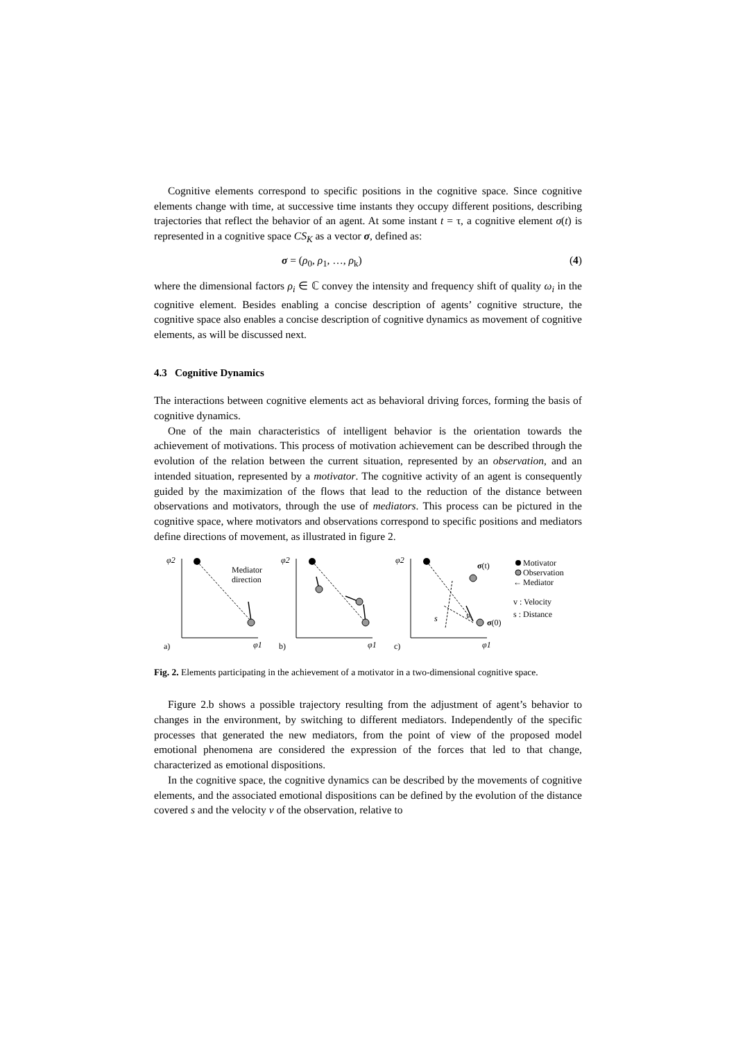Cognitive elements correspond to specific positions in the cognitive space. Since cognitive elements change with time, at successive time instants they occupy different positions, describing trajectories that reflect the behavior of an agent. At some instant t = τ, a cognitive element σ(t) is represented in a cognitive space CS<sub>K</sub> as a vector σ, defined as:
σ = (ρ<sub>0</sub>, ρ<sub>1</sub>, …, ρ<sub>k</sub>) (4)
where the dimensional factors ρ<sub>i</sub> ∈ ℂ convey the intensity and frequency shift of quality ω<sub>i</sub> in the cognitive element. Besides enabling a concise description of agents’ cognitive structure, the cognitive space also enables a concise description of cognitive dynamics as movement of cognitive elements, as will be discussed next.
4.3 Cognitive Dynamics
The interactions between cognitive elements act as behavioral driving forces, forming the basis of cognitive dynamics.
One of the main characteristics of intelligent behavior is the orientation towards the achievement of motivations. This process of motivation achievement can be described through the evolution of the relation between the current situation, represented by an observation, and an intended situation, represented by a motivator. The cognitive activity of an agent is consequently guided by the maximization of the flows that lead to the reduction of the distance between observations and motivators, through the use of mediators. This process can be pictured in the cognitive space, where motivators and observations correspond to specific positions and mediators define directions of movement, as illustrated in figure 2.
φ2
φ2
φ2
φ1
φ1
φ1
s
v
Mediator
direction
a)
b)
c)
σ(t)
σ(0)
Motivator
Observation
Mediator
←
v : Velocity
s : Distance
Fig. 2. Elements participating in the achievement of a motivator in a two-dimensional cognitive space.
Figure 2.b shows a possible trajectory resulting from the adjustment of agent’s behavior to changes in the environment, by switching to different mediators. Independently of the specific processes that generated the new mediators, from the point of view of the proposed model emotional phenomena are considered the expression of the forces that led to that change, characterized as emotional dispositions.
In the cognitive space, the cognitive dynamics can be described by the movements of cognitive elements, and the associated emotional dispositions can be defined by the evolution of the distance covered s and the velocity v of the observation, relative to